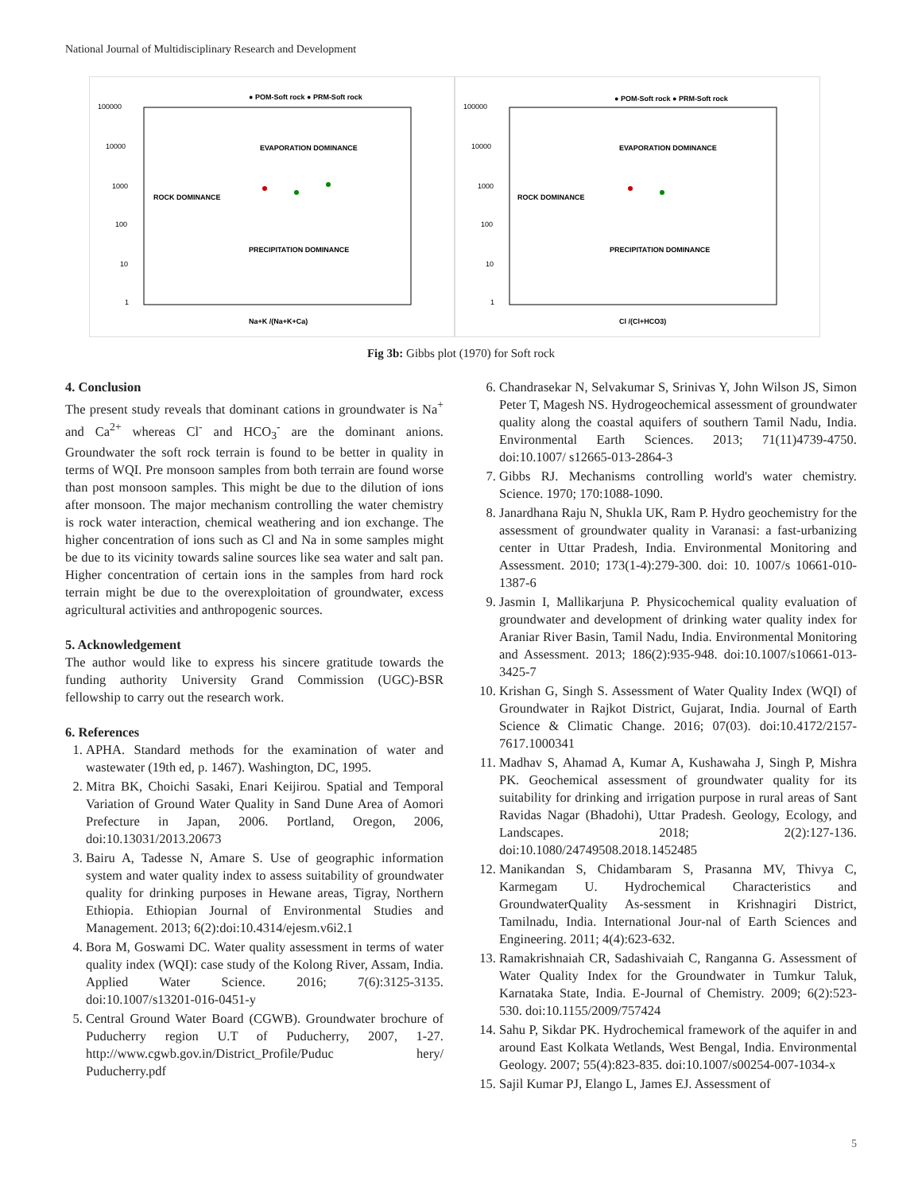National Journal of Multidisciplinary Research and Development
● POM-Soft rock ● PRM-Soft rock
100000
10000
1000
100
10
1
EVAPORATION DOMINANCE
ROCK DOMINANCE
PRECIPITATION DOMINANCE
Na+K /(Na+K+Ca)
● POM-Soft rock ● PRM-Soft rock
100000
10000
1000
100
10
1
EVAPORATION DOMINANCE
ROCK DOMINANCE
PRECIPITATION DOMINANCE
Cl /(Cl+HCO3)
Fig 3b: Gibbs plot (1970) for Soft rock
4. Conclusion
The present study reveals that dominant cations in groundwater is Na<sup>+</sup> and Ca<sup>2+</sup> whereas Cl<sup>-</sup> and HCO<sub>3</sub><sup>-</sup> are the dominant anions. Groundwater the soft rock terrain is found to be better in quality in terms of WQI. Pre monsoon samples from both terrain are found worse than post monsoon samples. This might be due to the dilution of ions after monsoon. The major mechanism controlling the water chemistry is rock water interaction, chemical weathering and ion exchange. The higher concentration of ions such as Cl and Na in some samples might be due to its vicinity towards saline sources like sea water and salt pan. Higher concentration of certain ions in the samples from hard rock terrain might be due to the overexploitation of groundwater, excess agricultural activities and anthropogenic sources.
5. Acknowledgement
The author would like to express his sincere gratitude towards the funding authority University Grand Commission (UGC)-BSR fellowship to carry out the research work.
6. References
1. APHA. Standard methods for the examination of water and wastewater (19th ed, p. 1467). Washington, DC, 1995.
2. Mitra BK, Choichi Sasaki, Enari Keijirou. Spatial and Temporal Variation of Ground Water Quality in Sand Dune Area of Aomori Prefecture in Japan, 2006. Portland, Oregon, 2006, doi:10.13031/2013.20673
3. Bairu A, Tadesse N, Amare S. Use of geographic information system and water quality index to assess suitability of groundwater quality for drinking purposes in Hewane areas, Tigray, Northern Ethiopia. Ethiopian Journal of Environmental Studies and Management. 2013; 6(2):doi:10.4314/ejesm.v6i2.1
4. Bora M, Goswami DC. Water quality assessment in terms of water quality index (WQI): case study of the Kolong River, Assam, India. Applied Water Science. 2016; 7(6):3125-3135. doi:10.1007/s13201-016-0451-y
5. Central Ground Water Board (CGWB). Groundwater brochure of Puducherry region U.T of Puducherry, 2007, 1-27. http://www.cgwb.gov.in/District_Profile/Puduc hery/ Puducherry.pdf
6. Chandrasekar N, Selvakumar S, Srinivas Y, John Wilson JS, Simon Peter T, Magesh NS. Hydrogeochemical assessment of groundwater quality along the coastal aquifers of southern Tamil Nadu, India. Environmental Earth Sciences. 2013; 71(11)4739-4750. doi:10.1007/ s12665-013-2864-3
7. Gibbs RJ. Mechanisms controlling world's water chemistry. Science. 1970; 170:1088-1090.
8. Janardhana Raju N, Shukla UK, Ram P. Hydro geochemistry for the assessment of groundwater quality in Varanasi: a fast-urbanizing center in Uttar Pradesh, India. Environmental Monitoring and Assessment. 2010; 173(1-4):279-300. doi: 10. 1007/s 10661-010-1387-6
9. Jasmin I, Mallikarjuna P. Physicochemical quality evaluation of groundwater and development of drinking water quality index for Araniar River Basin, Tamil Nadu, India. Environmental Monitoring and Assessment. 2013; 186(2):935-948. doi:10.1007/s10661-013-3425-7
10. Krishan G, Singh S. Assessment of Water Quality Index (WQI) of Groundwater in Rajkot District, Gujarat, India. Journal of Earth Science & Climatic Change. 2016; 07(03). doi:10.4172/2157-7617.1000341
11. Madhav S, Ahamad A, Kumar A, Kushawaha J, Singh P, Mishra PK. Geochemical assessment of groundwater quality for its suitability for drinking and irrigation purpose in rural areas of Sant Ravidas Nagar (Bhadohi), Uttar Pradesh. Geology, Ecology, and Landscapes. 2018; 2(2):127-136. doi:10.1080/24749508.2018.1452485
12. Manikandan S, Chidambaram S, Prasanna MV, Thivya C, Karmegam U. Hydrochemical Characteristics and GroundwaterQuality As-sessment in Krishnagiri District, Tamilnadu, India. International Jour-nal of Earth Sciences and Engineering. 2011; 4(4):623-632.
13. Ramakrishnaiah CR, Sadashivaiah C, Ranganna G. Assessment of Water Quality Index for the Groundwater in Tumkur Taluk, Karnataka State, India. E-Journal of Chemistry. 2009; 6(2):523-530. doi:10.1155/2009/757424
14. Sahu P, Sikdar PK. Hydrochemical framework of the aquifer in and around East Kolkata Wetlands, West Bengal, India. Environmental Geology. 2007; 55(4):823-835. doi:10.1007/s00254-007-1034-x
15. Sajil Kumar PJ, Elango L, James EJ. Assessment of
5